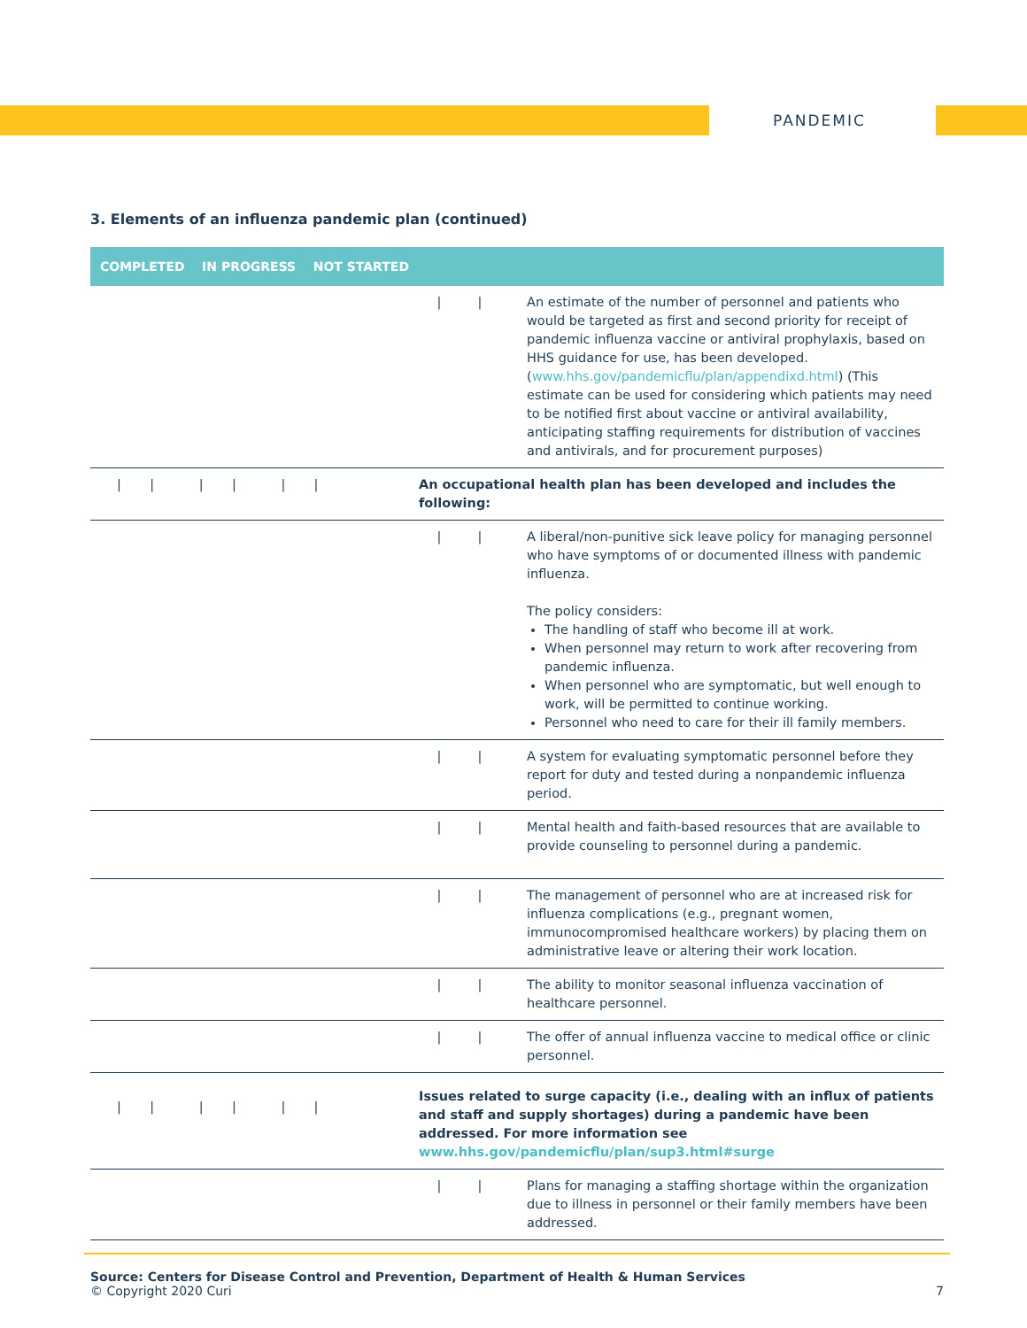PANDEMIC
3. Elements of an influenza pandemic plan (continued)
| COMPLETED IN PROGRESS NOT STARTED | | | |
| --- | --- | --- | --- |
| | / | / | An estimate of the number of personnel and patients who would be targeted as first and second priority for receipt of pandemic influenza vaccine or antiviral prophylaxis, based on HHS guidance for use, has been developed. ( www.hhs.gov/pandemicflu/plan/appendixd.html ) (This estimate can be used for considering which patients may need to be notified first about vaccine or antiviral availability, anticipating staffing requirements for distribution of vaccines and antivirals, and for procurement purposes) |
| / / / / / / | An occupational health plan has been developed and includes the following: | | |
| | / | / | A liberal/non-punitive sick leave policy for managing personnel who have symptoms of or documented illness with pandemic influenza. The policy considers: The handling of staff who become ill at work. When personnel may return to work after recovering from pandemic influenza. When personnel who are symptomatic, but well enough to work, will be permitted to continue working. Personnel who need to care for their ill family members. |
| | / | / | A system for evaluating symptomatic personnel before they report for duty and tested during a nonpandemic influenza period. |
| | / | / | Mental health and faith-based resources that are available to provide counseling to personnel during a pandemic. |
| | / | / | The management of personnel who are at increased risk for influenza complications (e.g., pregnant women, immunocompromised healthcare workers) by placing them on administrative leave or altering their work location. |
| | / | / | The ability to monitor seasonal influenza vaccination of healthcare personnel. |
| | / | / | The offer of annual influenza vaccine to medical office or clinic personnel. |
| / / / / / / | Issues related to surge capacity (i.e., dealing with an influx of patients and staff and supply shortages) during a pandemic have been addressed. For more information see www.hhs.gov/pandemicflu/plan/sup3.html#surge | | |
| | / | / | Plans for managing a staffing shortage within the organization due to illness in personnel or their family members have been addressed. |
Source: Centers for Disease Control and Prevention, Department of Health & Human Services
© Copyright 2020 Curi 7